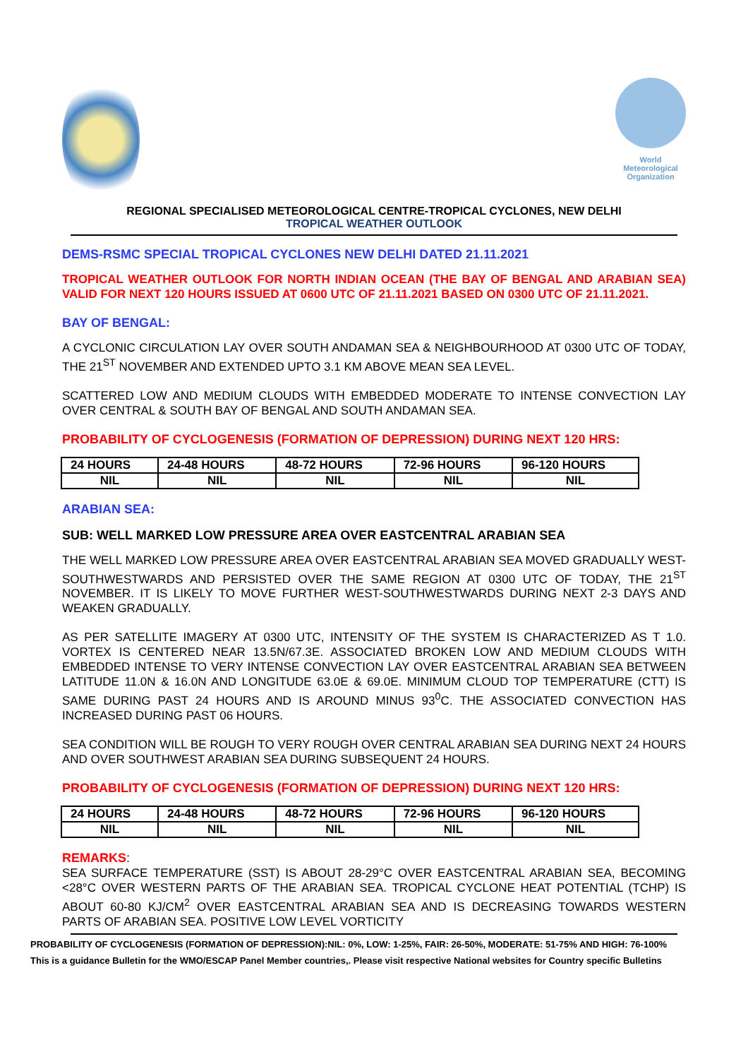World
Meteorological
Organization
REGIONAL SPECIALISED METEOROLOGICAL CENTRE-TROPICAL CYCLONES, NEW DELHI
TROPICAL WEATHER OUTLOOK
DEMS-RSMC SPECIAL TROPICAL CYCLONES NEW DELHI DATED 21.11.2021
TROPICAL WEATHER OUTLOOK FOR NORTH INDIAN OCEAN (THE BAY OF BENGAL AND ARABIAN SEA) VALID FOR NEXT 120 HOURS ISSUED AT 0600 UTC OF 21.11.2021 BASED ON 0300 UTC OF 21.11.2021.
BAY OF BENGAL:
A CYCLONIC CIRCULATION LAY OVER SOUTH ANDAMAN SEA & NEIGHBOURHOOD AT 0300 UTC OF TODAY, THE 21<sup>ST</sup> NOVEMBER AND EXTENDED UPTO 3.1 KM ABOVE MEAN SEA LEVEL.
SCATTERED LOW AND MEDIUM CLOUDS WITH EMBEDDED MODERATE TO INTENSE CONVECTION LAY OVER CENTRAL & SOUTH BAY OF BENGAL AND SOUTH ANDAMAN SEA.
PROBABILITY OF CYCLOGENESIS (FORMATION OF DEPRESSION) DURING NEXT 120 HRS:
| 24 HOURS | 24-48 HOURS | 48-72 HOURS | 72-96 HOURS | 96-120 HOURS |
| --- | --- | --- | --- | --- |
| NIL | NIL | NIL | NIL | NIL |
ARABIAN SEA:
SUB: WELL MARKED LOW PRESSURE AREA OVER EASTCENTRAL ARABIAN SEA
THE WELL MARKED LOW PRESSURE AREA OVER EASTCENTRAL ARABIAN SEA MOVED GRADUALLY WEST-SOUTHWESTWARDS AND PERSISTED OVER THE SAME REGION AT 0300 UTC OF TODAY, THE 21<sup>ST</sup> NOVEMBER. IT IS LIKELY TO MOVE FURTHER WEST-SOUTHWESTWARDS DURING NEXT 2-3 DAYS AND WEAKEN GRADUALLY.
AS PER SATELLITE IMAGERY AT 0300 UTC, INTENSITY OF THE SYSTEM IS CHARACTERIZED AS T 1.0. VORTEX IS CENTERED NEAR 13.5N/67.3E. ASSOCIATED BROKEN LOW AND MEDIUM CLOUDS WITH EMBEDDED INTENSE TO VERY INTENSE CONVECTION LAY OVER EASTCENTRAL ARABIAN SEA BETWEEN LATITUDE 11.0N & 16.0N AND LONGITUDE 63.0E & 69.0E. MINIMUM CLOUD TOP TEMPERATURE (CTT) IS SAME DURING PAST 24 HOURS AND IS AROUND MINUS 93<sup>0</sup>C. THE ASSOCIATED CONVECTION HAS INCREASED DURING PAST 06 HOURS.
SEA CONDITION WILL BE ROUGH TO VERY ROUGH OVER CENTRAL ARABIAN SEA DURING NEXT 24 HOURS AND OVER SOUTHWEST ARABIAN SEA DURING SUBSEQUENT 24 HOURS.
PROBABILITY OF CYCLOGENESIS (FORMATION OF DEPRESSION) DURING NEXT 120 HRS:
| 24 HOURS | 24-48 HOURS | 48-72 HOURS | 72-96 HOURS | 96-120 HOURS |
| --- | --- | --- | --- | --- |
| NIL | NIL | NIL | NIL | NIL |
REMARKS:
SEA SURFACE TEMPERATURE (SST) IS ABOUT 28-29°C OVER EASTCENTRAL ARABIAN SEA, BECOMING <28°C OVER WESTERN PARTS OF THE ARABIAN SEA. TROPICAL CYCLONE HEAT POTENTIAL (TCHP) IS ABOUT 60-80 KJ/CM<sup>2</sup> OVER EASTCENTRAL ARABIAN SEA AND IS DECREASING TOWARDS WESTERN PARTS OF ARABIAN SEA. POSITIVE LOW LEVEL VORTICITY
PROBABILITY OF CYCLOGENESIS (FORMATION OF DEPRESSION):NIL: 0%, LOW: 1-25%, FAIR: 26-50%, MODERATE: 51-75% AND HIGH: 76-100%
This is a guidance Bulletin for the WMO/ESCAP Panel Member countries,. Please visit respective National websites for Country specific Bulletins